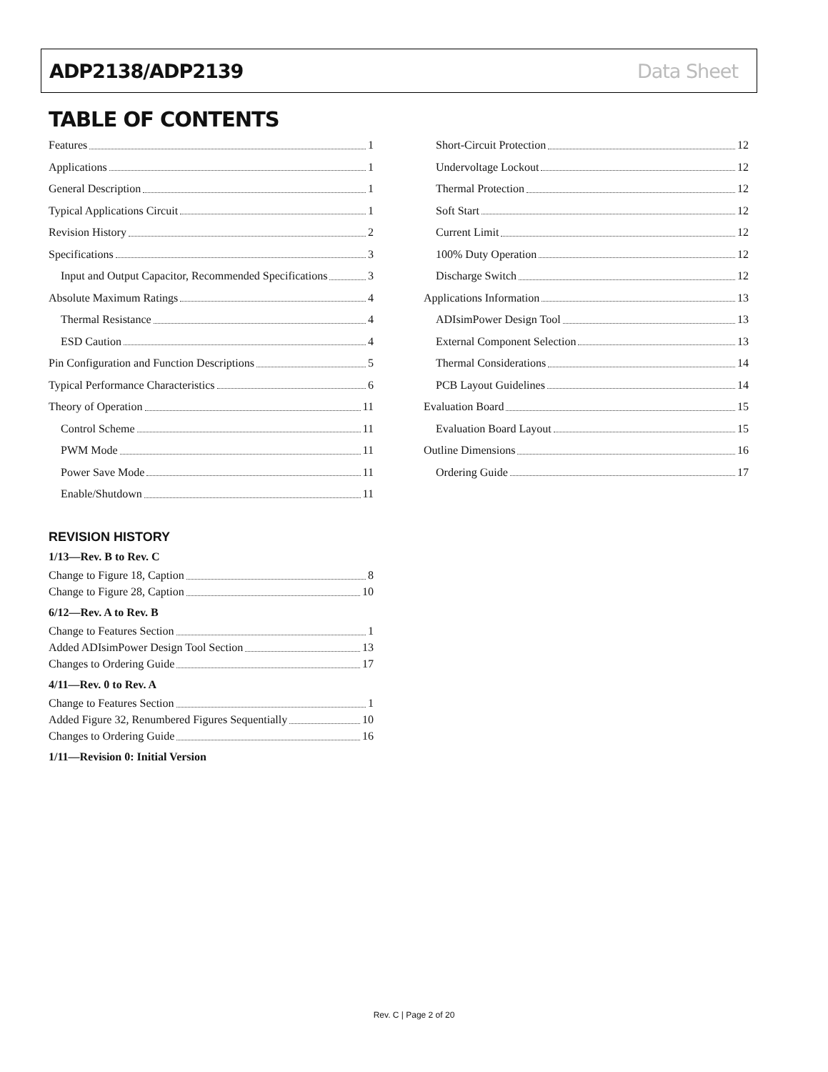ADP2138/ADP2139 Data Sheet
TABLE OF CONTENTS
Features 1
Applications 1
General Description 1
Typical Applications Circuit 1
Revision History 2
Specifications 3
Input and Output Capacitor, Recommended Specifications 3
Absolute Maximum Ratings 4
Thermal Resistance 4
ESD Caution 4
Pin Configuration and Function Descriptions 5
Typical Performance Characteristics 6
Theory of Operation 11
Control Scheme 11
PWM Mode 11
Power Save Mode 11
Enable/Shutdown 11
REVISION HISTORY
1/13—Rev. B to Rev. C
Change to Figure 18, Caption 8
Change to Figure 28, Caption 10
6/12—Rev. A to Rev. B
Change to Features Section 1
Added ADIsimPower Design Tool Section 13
Changes to Ordering Guide 17
4/11—Rev. 0 to Rev. A
Change to Features Section 1
Added Figure 32, Renumbered Figures Sequentially 10
Changes to Ordering Guide 16
1/11—Revision 0: Initial Version
Short-Circuit Protection 12
Undervoltage Lockout 12
Thermal Protection 12
Soft Start 12
Current Limit 12
100% Duty Operation 12
Discharge Switch 12
Applications Information 13
ADIsimPower Design Tool 13
External Component Selection 13
Thermal Considerations 14
PCB Layout Guidelines 14
Evaluation Board 15
Evaluation Board Layout 15
Outline Dimensions 16
Ordering Guide 17
Rev. C | Page 2 of 20